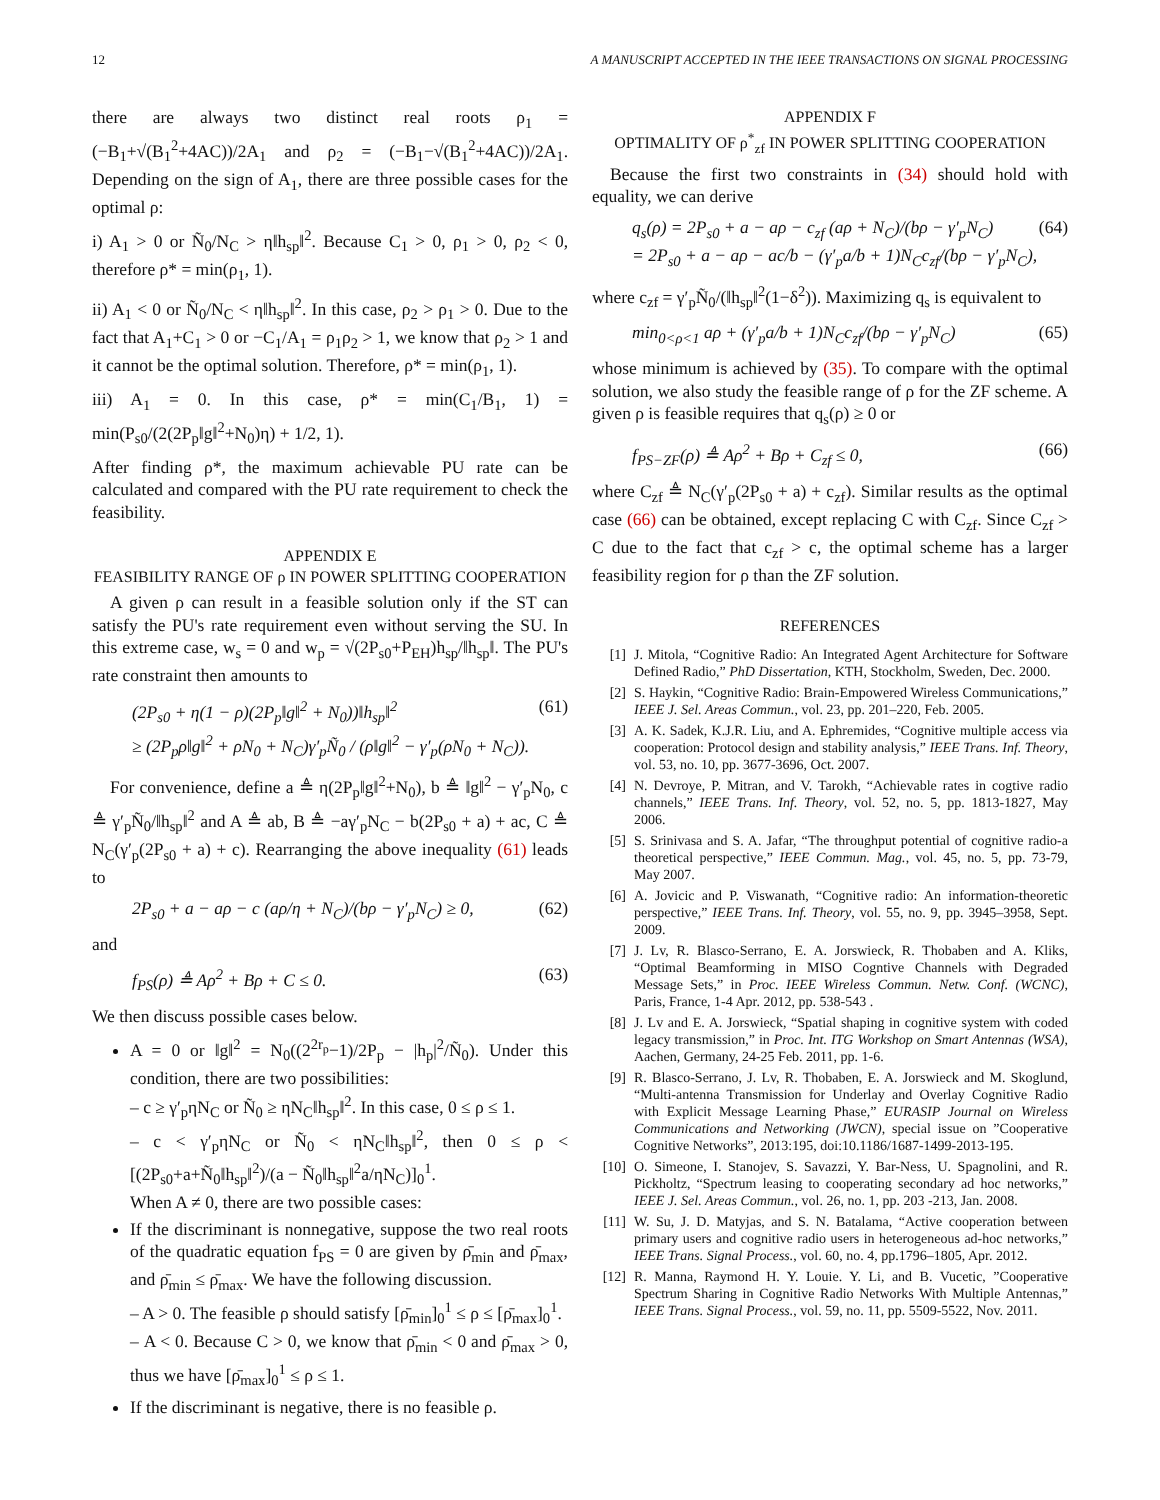12 A MANUSCRIPT ACCEPTED IN THE IEEE TRANSACTIONS ON SIGNAL PROCESSING
there are always two distinct real roots ρ<sub>1</sub> = (−B<sub>1</sub>+√(B<sub>1</sub><sup>2</sup>+4AC))/2A<sub>1</sub> and ρ<sub>2</sub> = (−B<sub>1</sub>−√(B<sub>1</sub><sup>2</sup>+4AC))/2A<sub>1</sub>. Depending on the sign of A<sub>1</sub>, there are three possible cases for the optimal ρ:
i) A<sub>1</sub> > 0 or Ñ<sub>0</sub>/N<sub>C</sub> > η‖h<sub>sp</sub>‖<sup>2</sup>. Because C<sub>1</sub> > 0, ρ<sub>1</sub> > 0, ρ<sub>2</sub> < 0, therefore ρ* = min(ρ<sub>1</sub>, 1).
ii) A<sub>1</sub> < 0 or Ñ<sub>0</sub>/N<sub>C</sub> < η‖h<sub>sp</sub>‖<sup>2</sup>. In this case, ρ<sub>2</sub> > ρ<sub>1</sub> > 0. Due to the fact that A<sub>1</sub>+C<sub>1</sub> > 0 or −C<sub>1</sub>/A<sub>1</sub> = ρ<sub>1</sub>ρ<sub>2</sub> > 1, we know that ρ<sub>2</sub> > 1 and it cannot be the optimal solution. Therefore, ρ* = min(ρ<sub>1</sub>, 1).
iii) A<sub>1</sub> = 0. In this case, ρ* = min(C<sub>1</sub>/B<sub>1</sub>, 1) = min(P<sub>s0</sub>/(2(2P<sub>p</sub>‖g‖<sup>2</sup>+N<sub>0</sub>)η) + 1/2, 1).
After finding ρ*, the maximum achievable PU rate can be calculated and compared with the PU rate requirement to check the feasibility.
APPENDIX E
FEASIBILITY RANGE OF ρ IN POWER SPLITTING COOPERATION
A given ρ can result in a feasible solution only if the ST can satisfy the PU's rate requirement even without serving the SU. In this extreme case, w<sub>s</sub> = 0 and w<sub>p</sub> = √(2P<sub>s0</sub>+P<sub>EH</sub>)h<sub>sp</sub>/‖h<sub>sp</sub>‖. The PU's rate constraint then amounts to
(2P<sub>s0</sub> + η(1 − ρ)(2P<sub>p</sub>‖g‖<sup>2</sup> + N<sub>0</sub>))‖h<sub>sp</sub>‖<sup>2</sup>
≥ (2P<sub>p</sub>ρ‖g‖<sup>2</sup> + ρN<sub>0</sub> + N<sub>C</sub>)γ′<sub>p</sub>Ñ<sub>0</sub> / (ρ‖g‖<sup>2</sup> − γ′<sub>p</sub>(ρN<sub>0</sub> + N<sub>C</sub>)). (61)
For convenience, define a ≜ η(2P<sub>p</sub>‖g‖<sup>2</sup>+N<sub>0</sub>), b ≜ ‖g‖<sup>2</sup> − γ′<sub>p</sub>N<sub>0</sub>, c ≜ γ′<sub>p</sub>Ñ<sub>0</sub>/‖h<sub>sp</sub>‖<sup>2</sup> and A ≜ ab, B ≜ −aγ′<sub>p</sub>N<sub>C</sub> − b(2P<sub>s0</sub> + a) + ac, C ≜ N<sub>C</sub>(γ′<sub>p</sub>(2P<sub>s0</sub> + a) + c). Rearranging the above inequality (61) leads to
2P<sub>s0</sub> + a − aρ − c (aρ/η + N<sub>C</sub>)/(bρ − γ′<sub>p</sub>N<sub>C</sub>) ≥ 0, (62)
and
f<sub>PS</sub>(ρ) ≜ Aρ<sup>2</sup> + Bρ + C ≤ 0. (63)
We then discuss possible cases below.
A = 0 or ‖g‖<sup>2</sup> = N<sub>0</sub>((2<sup>2r<sub>p</sub></sup>−1)/2P<sub>p</sub> − |h<sub>p</sub>|<sup>2</sup>/Ñ<sub>0</sub>). Under this condition, there are two possibilities:
– c ≥ γ′<sub>p</sub>ηN<sub>C</sub> or Ñ<sub>0</sub> ≥ ηN<sub>C</sub>‖h<sub>sp</sub>‖<sup>2</sup>. In this case, 0 ≤ ρ ≤ 1.
– c < γ′<sub>p</sub>ηN<sub>C</sub> or Ñ<sub>0</sub> < ηN<sub>C</sub>‖h<sub>sp</sub>‖<sup>2</sup>, then 0 ≤ ρ < [(2P<sub>s0</sub>+a+Ñ<sub>0</sub>‖h<sub>sp</sub>‖<sup>2</sup>)/(a − Ñ<sub>0</sub>‖h<sub>sp</sub>‖<sup>2</sup>a/ηN<sub>C</sub>)]<sub>0</sub><sup>1</sup>.
When A ≠ 0, there are two possible cases:
If the discriminant is nonnegative, suppose the two real roots of the quadratic equation f<sub>PS</sub> = 0 are given by ρ̄<sub>min</sub> and ρ̄<sub>max</sub>, and ρ̄<sub>min</sub> ≤ ρ̄<sub>max</sub>. We have the following discussion.
– A > 0. The feasible ρ should satisfy [ρ̄<sub>min</sub>]<sub>0</sub><sup>1</sup> ≤ ρ ≤ [ρ̄<sub>max</sub>]<sub>0</sub><sup>1</sup>.
– A < 0. Because C > 0, we know that ρ̄<sub>min</sub> < 0 and ρ̄<sub>max</sub> > 0, thus we have [ρ̄<sub>max</sub>]<sub>0</sub><sup>1</sup> ≤ ρ ≤ 1.
If the discriminant is negative, there is no feasible ρ.
APPENDIX F
OPTIMALITY OF ρ<sup>*</sup><sub>zf</sub> IN POWER SPLITTING COOPERATION
Because the first two constraints in (34) should hold with equality, we can derive
q<sub>s</sub>(ρ) = 2P<sub>s0</sub> + a − aρ − c<sub>zf</sub> (aρ + N<sub>C</sub>)/(bρ − γ′<sub>p</sub>N<sub>C</sub>)
= 2P<sub>s0</sub> + a − aρ − ac/b − (γ′<sub>p</sub>a/b + 1)N<sub>C</sub>c<sub>zf</sub>/(bρ − γ′<sub>p</sub>N<sub>C</sub>), (64)
where c<sub>zf</sub> = γ′<sub>p</sub>Ñ<sub>0</sub>/(‖h<sub>sp</sub>‖<sup>2</sup>(1−δ<sup>2</sup>)). Maximizing q<sub>s</sub> is equivalent to
min<sub>0<ρ<1</sub> aρ + (γ′<sub>p</sub>a/b + 1)N<sub>C</sub>c<sub>zf</sub>/(bρ − γ′<sub>p</sub>N<sub>C</sub>) (65)
whose minimum is achieved by (35). To compare with the optimal solution, we also study the feasible range of ρ for the ZF scheme. A given ρ is feasible requires that q<sub>s</sub>(ρ) ≥ 0 or
f<sub>PS−ZF</sub>(ρ) ≜ Aρ<sup>2</sup> + Bρ + C<sub>zf</sub> ≤ 0, (66)
where C<sub>zf</sub> ≜ N<sub>C</sub>(γ′<sub>p</sub>(2P<sub>s0</sub> + a) + c<sub>zf</sub>). Similar results as the optimal case (66) can be obtained, except replacing C with C<sub>zf</sub>. Since C<sub>zf</sub> > C due to the fact that c<sub>zf</sub> > c, the optimal scheme has a larger feasibility region for ρ than the ZF solution.
REFERENCES
[1] J. Mitola, “Cognitive Radio: An Integrated Agent Architecture for Software Defined Radio,” PhD Dissertation, KTH, Stockholm, Sweden, Dec. 2000.
[2] S. Haykin, “Cognitive Radio: Brain-Empowered Wireless Communications,” IEEE J. Sel. Areas Commun., vol. 23, pp. 201–220, Feb. 2005.
[3] A. K. Sadek, K.J.R. Liu, and A. Ephremides, “Cognitive multiple access via cooperation: Protocol design and stability analysis,” IEEE Trans. Inf. Theory, vol. 53, no. 10, pp. 3677-3696, Oct. 2007.
[4] N. Devroye, P. Mitran, and V. Tarokh, “Achievable rates in cogtive radio channels,” IEEE Trans. Inf. Theory, vol. 52, no. 5, pp. 1813-1827, May 2006.
[5] S. Srinivasa and S. A. Jafar, “The throughput potential of cognitive radio-a theoretical perspective,” IEEE Commun. Mag., vol. 45, no. 5, pp. 73-79, May 2007.
[6] A. Jovicic and P. Viswanath, “Cognitive radio: An information-theoretic perspective,” IEEE Trans. Inf. Theory, vol. 55, no. 9, pp. 3945–3958, Sept. 2009.
[7] J. Lv, R. Blasco-Serrano, E. A. Jorswieck, R. Thobaben and A. Kliks, “Optimal Beamforming in MISO Cogntive Channels with Degraded Message Sets,” in Proc. IEEE Wireless Commun. Netw. Conf. (WCNC), Paris, France, 1-4 Apr. 2012, pp. 538-543 .
[8] J. Lv and E. A. Jorswieck, “Spatial shaping in cognitive system with coded legacy transmission,” in Proc. Int. ITG Workshop on Smart Antennas (WSA), Aachen, Germany, 24-25 Feb. 2011, pp. 1-6.
[9] R. Blasco-Serrano, J. Lv, R. Thobaben, E. A. Jorswieck and M. Skoglund, “Multi-antenna Transmission for Underlay and Overlay Cognitive Radio with Explicit Message Learning Phase,” EURASIP Journal on Wireless Communications and Networking (JWCN), special issue on ”Cooperative Cognitive Networks”, 2013:195, doi:10.1186/1687-1499-2013-195.
[10] O. Simeone, I. Stanojev, S. Savazzi, Y. Bar-Ness, U. Spagnolini, and R. Pickholtz, “Spectrum leasing to cooperating secondary ad hoc networks,” IEEE J. Sel. Areas Commun., vol. 26, no. 1, pp. 203 -213, Jan. 2008.
[11] W. Su, J. D. Matyjas, and S. N. Batalama, “Active cooperation between primary users and cognitive radio users in heterogeneous ad-hoc networks,” IEEE Trans. Signal Process., vol. 60, no. 4, pp.1796–1805, Apr. 2012.
[12] R. Manna, Raymond H. Y. Louie. Y. Li, and B. Vucetic, ”Cooperative Spectrum Sharing in Cognitive Radio Networks With Multiple Antennas,” IEEE Trans. Signal Process., vol. 59, no. 11, pp. 5509-5522, Nov. 2011.